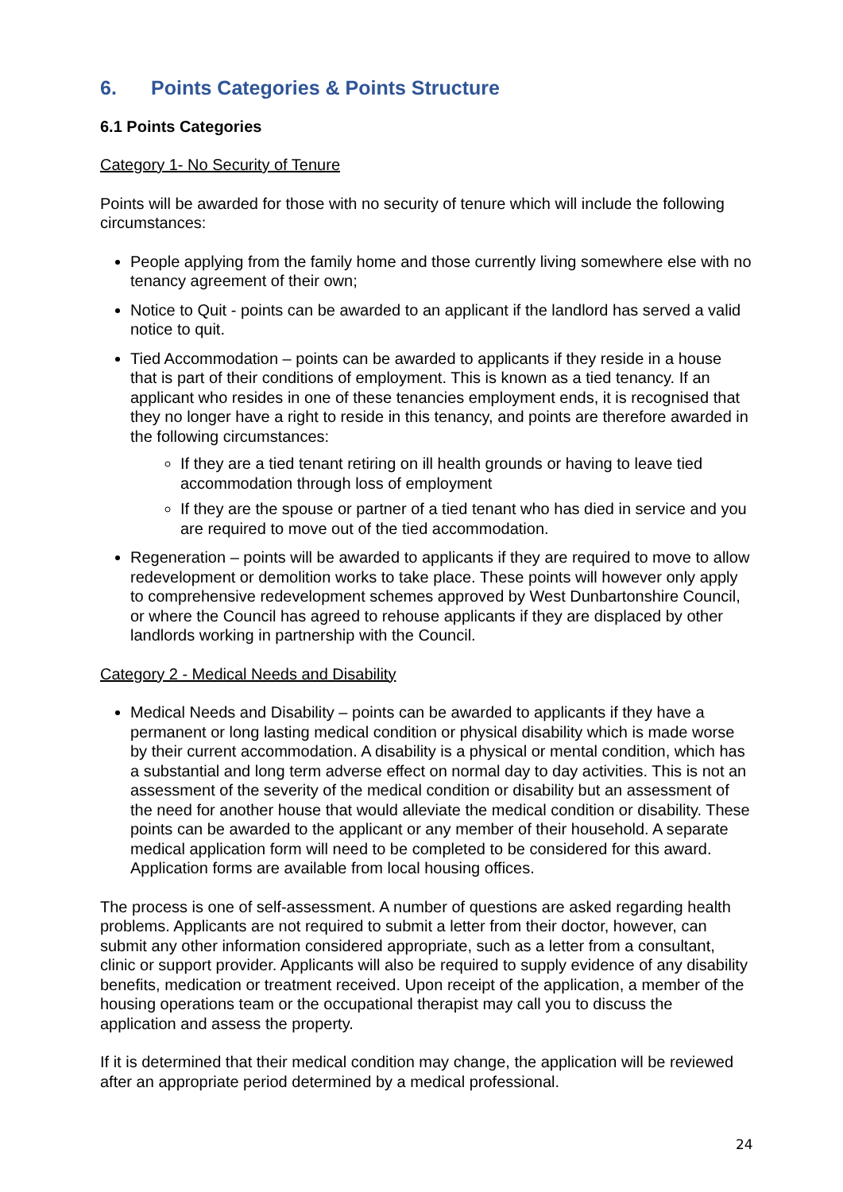6. Points Categories & Points Structure
6.1 Points Categories
Category 1- No Security of Tenure
Points will be awarded for those with no security of tenure which will include the following circumstances:
People applying from the family home and those currently living somewhere else with no tenancy agreement of their own;
Notice to Quit - points can be awarded to an applicant if the landlord has served a valid notice to quit.
Tied Accommodation – points can be awarded to applicants if they reside in a house that is part of their conditions of employment. This is known as a tied tenancy. If an applicant who resides in one of these tenancies employment ends, it is recognised that they no longer have a right to reside in this tenancy, and points are therefore awarded in the following circumstances:
If they are a tied tenant retiring on ill health grounds or having to leave tied accommodation through loss of employment
If they are the spouse or partner of a tied tenant who has died in service and you are required to move out of the tied accommodation.
Regeneration – points will be awarded to applicants if they are required to move to allow redevelopment or demolition works to take place. These points will however only apply to comprehensive redevelopment schemes approved by West Dunbartonshire Council, or where the Council has agreed to rehouse applicants if they are displaced by other landlords working in partnership with the Council.
Category 2 - Medical Needs and Disability
Medical Needs and Disability – points can be awarded to applicants if they have a permanent or long lasting medical condition or physical disability which is made worse by their current accommodation. A disability is a physical or mental condition, which has a substantial and long term adverse effect on normal day to day activities. This is not an assessment of the severity of the medical condition or disability but an assessment of the need for another house that would alleviate the medical condition or disability. These points can be awarded to the applicant or any member of their household. A separate medical application form will need to be completed to be considered for this award. Application forms are available from local housing offices.
The process is one of self-assessment. A number of questions are asked regarding health problems. Applicants are not required to submit a letter from their doctor, however, can submit any other information considered appropriate, such as a letter from a consultant, clinic or support provider. Applicants will also be required to supply evidence of any disability benefits, medication or treatment received. Upon receipt of the application, a member of the housing operations team or the occupational therapist may call you to discuss the application and assess the property.
If it is determined that their medical condition may change, the application will be reviewed after an appropriate period determined by a medical professional.
24